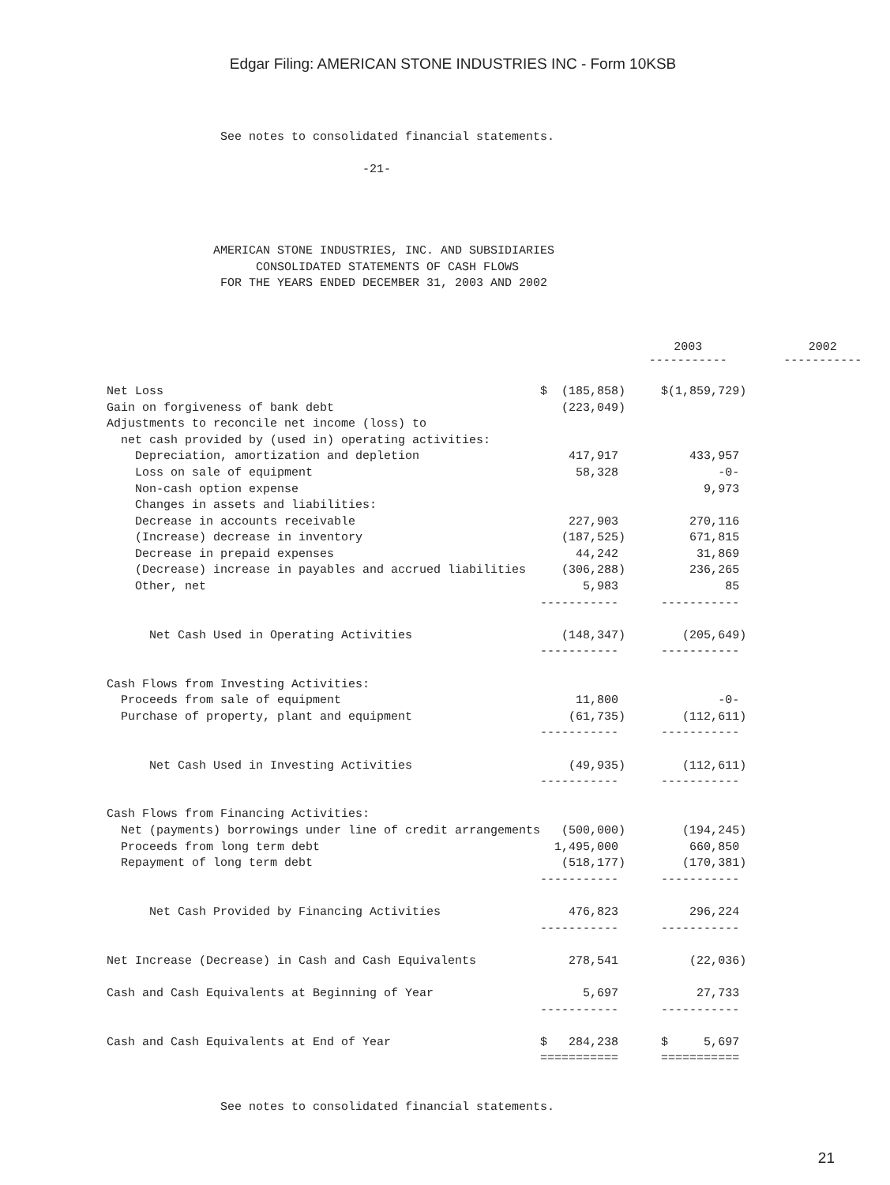Edgar Filing: AMERICAN STONE INDUSTRIES INC - Form 10KSB
                See notes to consolidated financial statements.

                                    -21-




               AMERICAN STONE INDUSTRIES, INC. AND SUBSIDIARIES
                     CONSOLIDATED STATEMENTS OF CASH FLOWS
                FOR THE YEARS ENDED DECEMBER 31, 2003 AND 2002
| | 2003 ----------- | 2002 ----------- |
| --- | --- | --- |
Net Loss                                                     $  (185,858)     $(1,859,729)
Gain on forgiveness of bank debt                                (223,049)
Adjustments to reconcile net income (loss) to
  net cash provided by (used in) operating activities:
    Depreciation, amortization and depletion                     417,917          433,957
    Loss on sale of equipment                                     58,328              -0-
    Non-cash option expense                                                         9,973
    Changes in assets and liabilities:
    Decrease in accounts receivable                              227,903          270,116
    (Increase) decrease in inventory                            (187,525)         671,815
    Decrease in prepaid expenses                                  44,242           31,869
    (Decrease) increase in payables and accrued liabilities     (306,288)         236,265
    Other, net                                                     5,983               85
                                                             -----------      -----------

      Net Cash Used in Operating Activities                     (148,347)        (205,649)
                                                             -----------      -----------

Cash Flows from Investing Activities:
  Proceeds from sale of equipment                                 11,800              -0-
  Purchase of property, plant and equipment                      (61,735)        (112,611)
                                                             -----------      -----------

      Net Cash Used in Investing Activities                      (49,935)        (112,611)
                                                             -----------      -----------

Cash Flows from Financing Activities:
  Net (payments) borrowings under line of credit arrangements   (500,000)        (194,245)
  Proceeds from long term debt                                 1,495,000          660,850
  Repayment of long term debt                                   (518,177)        (170,381)
                                                             -----------      -----------

      Net Cash Provided by Financing Activities                  476,823          296,224
                                                             -----------      -----------

Net Increase (Decrease) in Cash and Cash Equivalents             278,541          (22,036)

Cash and Cash Equivalents at Beginning of Year                     5,697           27,733
                                                             -----------      -----------

Cash and Cash Equivalents at End of Year                     $   284,238      $     5,697
                                                             ===========      ===========


                See notes to consolidated financial statements.
21